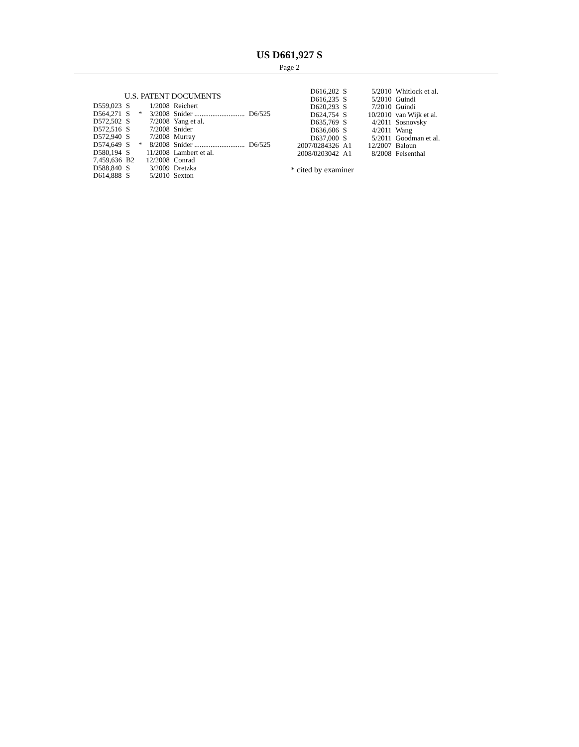US D661,927 S
Page 2
U.S. PATENT DOCUMENTS
| D559,023 | S | | 1/2008 | Reichert | |
| D564,271 | S | * | 3/2008 | Snider ............................ | D6/525 |
| D572,502 | S | | 7/2008 | Yang et al. | |
| D572,516 | S | | 7/2008 | Snider | |
| D572,940 | S | | 7/2008 | Murray | |
| D574,649 | S | * | 8/2008 | Snider ............................ | D6/525 |
| D580,194 | S | | 11/2008 | Lambert et al. | |
| 7,459,636 | B2 | | 12/2008 | Conrad | |
| D588,840 | S | | 3/2009 | Dretzka | |
| D614,888 | S | | 5/2010 | Sexton | |
| D616,202 | S | 5/2010 | Whitlock et al. |
| D616,235 | S | 5/2010 | Guindi |
| D620,293 | S | 7/2010 | Guindi |
| D624,754 | S | 10/2010 | van Wijk et al. |
| D635,769 | S | 4/2011 | Sosnovsky |
| D636,606 | S | 4/2011 | Wang |
| D637,000 | S | 5/2011 | Goodman et al. |
| 2007/0284326 | A1 | 12/2007 | Baloun |
| 2008/0203042 | A1 | 8/2008 | Felsenthal |
* cited by examiner